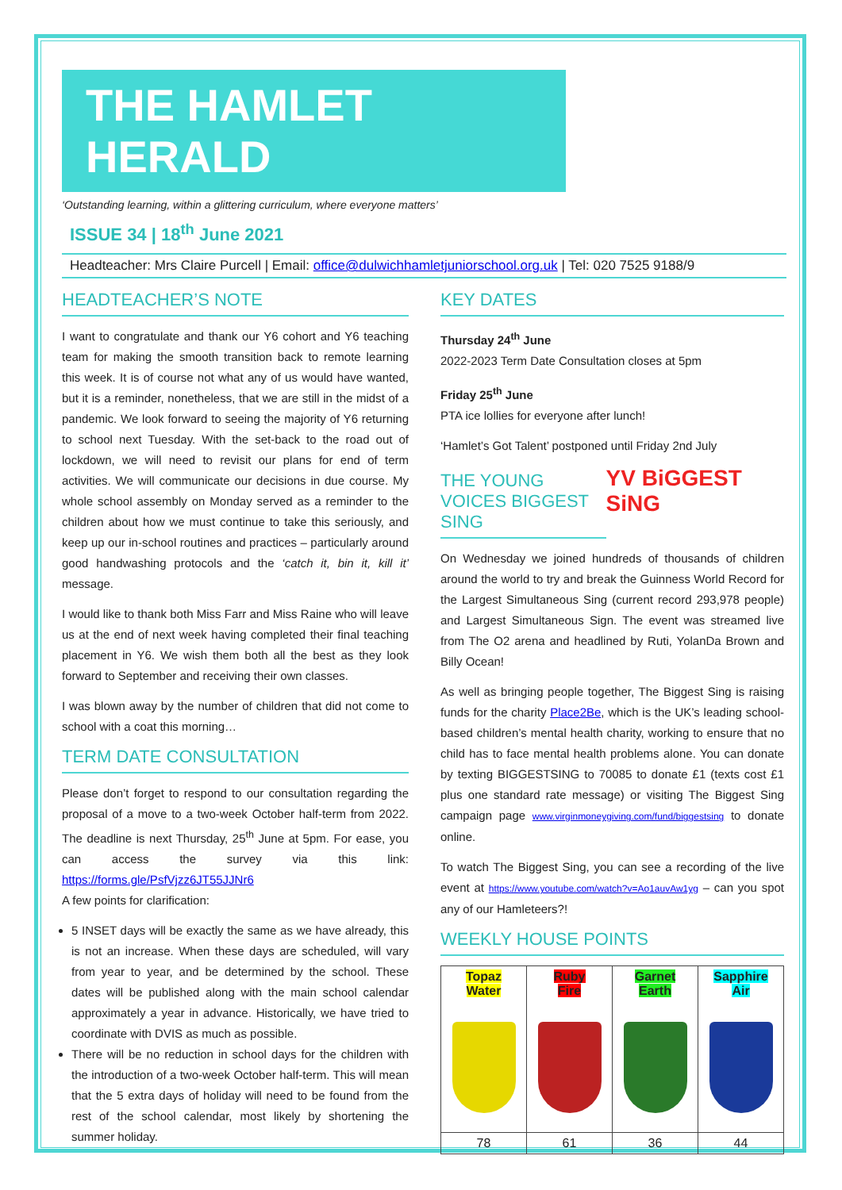THE HAMLET HERALD
‘Outstanding learning, within a glittering curriculum, where everyone matters’
ISSUE 34 | 18<sup>th</sup> June 2021
Headteacher: Mrs Claire Purcell | Email: office@dulwichhamletjuniorschool.org.uk | Tel: 020 7525 9188/9
HEADTEACHER’S NOTE
I want to congratulate and thank our Y6 cohort and Y6 teaching team for making the smooth transition back to remote learning this week. It is of course not what any of us would have wanted, but it is a reminder, nonetheless, that we are still in the midst of a pandemic. We look forward to seeing the majority of Y6 returning to school next Tuesday. With the set-back to the road out of lockdown, we will need to revisit our plans for end of term activities. We will communicate our decisions in due course. My whole school assembly on Monday served as a reminder to the children about how we must continue to take this seriously, and keep up our in-school routines and practices – particularly around good handwashing protocols and the ‘catch it, bin it, kill it’ message.
I would like to thank both Miss Farr and Miss Raine who will leave us at the end of next week having completed their final teaching placement in Y6. We wish them both all the best as they look forward to September and receiving their own classes.
I was blown away by the number of children that did not come to school with a coat this morning…
TERM DATE CONSULTATION
Please don’t forget to respond to our consultation regarding the proposal of a move to a two-week October half-term from 2022. The deadline is next Thursday, 25<sup>th</sup> June at 5pm. For ease, you can access the survey via this link: https://forms.gle/PsfVjzz6JT55JJNr6
A few points for clarification:
5 INSET days will be exactly the same as we have already, this is not an increase. When these days are scheduled, will vary from year to year, and be determined by the school. These dates will be published along with the main school calendar approximately a year in advance. Historically, we have tried to coordinate with DVIS as much as possible.
There will be no reduction in school days for the children with the introduction of a two-week October half-term. This will mean that the 5 extra days of holiday will need to be found from the rest of the school calendar, most likely by shortening the summer holiday.
KEY DATES
Thursday 24<sup>th</sup> June
2022-2023 Term Date Consultation closes at 5pm
Friday 25<sup>th</sup> June
PTA ice lollies for everyone after lunch!
‘Hamlet’s Got Talent’ postponed until Friday 2nd July
THE YOUNG VOICES BIGGEST SING
YV BiGGEST SiNG
On Wednesday we joined hundreds of thousands of children around the world to try and break the Guinness World Record for the Largest Simultaneous Sing (current record 293,978 people) and Largest Simultaneous Sign. The event was streamed live from The O2 arena and headlined by Ruti, YolanDa Brown and Billy Ocean!
As well as bringing people together, The Biggest Sing is raising funds for the charity Place2Be, which is the UK’s leading school-based children’s mental health charity, working to ensure that no child has to face mental health problems alone. You can donate by texting BIGGESTSING to 70085 to donate £1 (texts cost £1 plus one standard rate message) or visiting The Biggest Sing campaign page www.virginmoneygiving.com/fund/biggestsing to donate online.
To watch The Biggest Sing, you can see a recording of the live event at https://www.youtube.com/watch?v=Ao1auvAw1yg – can you spot any of our Hamleteers?!
WEEKLY HOUSE POINTS
| Topaz Water | Ruby Fire | Garnet Earth | Sapphire Air |
| 78 | 61 | 36 | 44 |